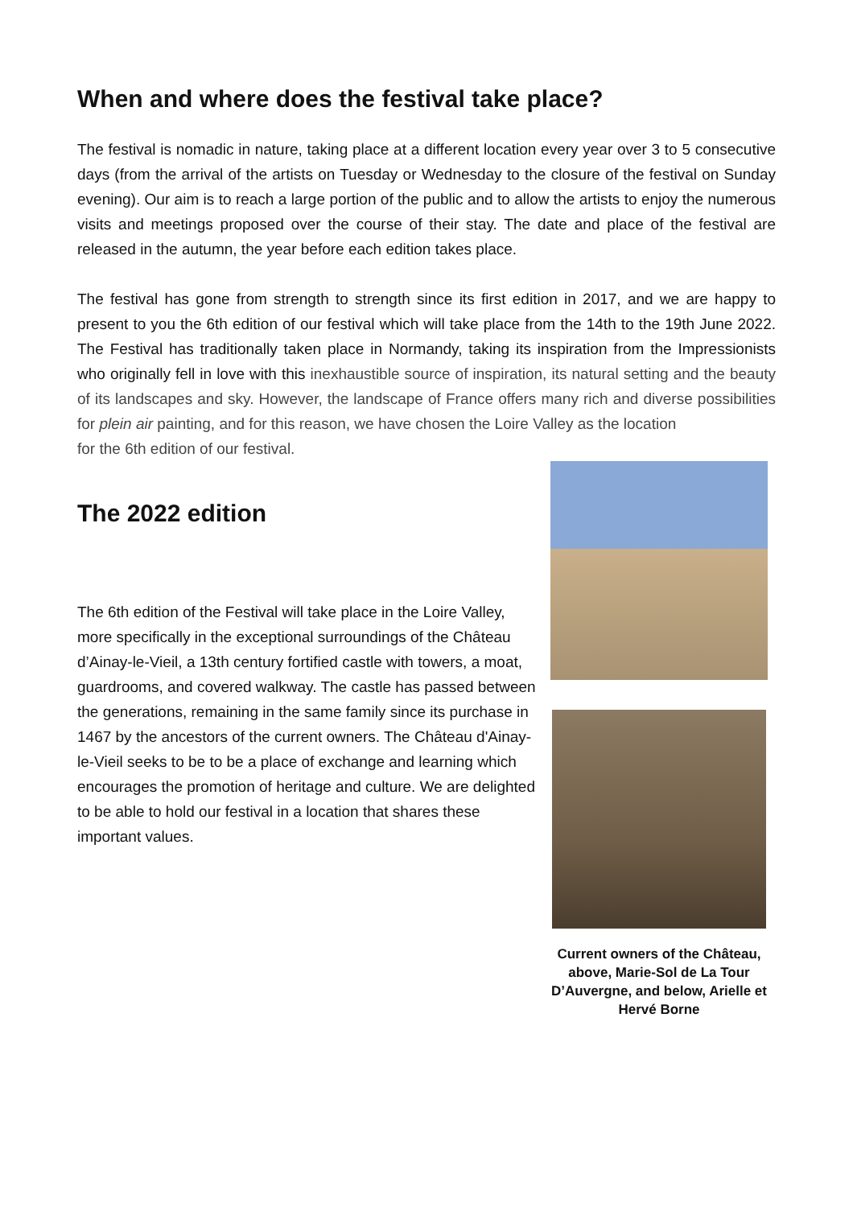When and where does the festival take place?
The festival is nomadic in nature, taking place at a different location every year over 3 to 5 consecutive days (from the arrival of the artists on Tuesday or Wednesday to the closure of the festival on Sunday evening). Our aim is to reach a large portion of the public and to allow the artists to enjoy the numerous visits and meetings proposed over the course of their stay. The date and place of the festival are released in the autumn, the year before each edition takes place.
The festival has gone from strength to strength since its first edition in 2017, and we are happy to present to you the 6th edition of our festival which will take place from the 14th to the 19th June 2022. The Festival has traditionally taken place in Normandy, taking its inspiration from the Impressionists who originally fell in love with this inexhaustible source of inspiration, its natural setting and the beauty of its landscapes and sky. However, the landscape of France offers many rich and diverse possibilities for plein air painting, and for this reason, we have chosen the Loire Valley as the location
for the 6th edition of our festival.
The 2022 edition
The 6th edition of the Festival will take place in the Loire Valley, more specifically in the exceptional surroundings of the Château d’Ainay-le-Vieil, a 13th century fortified castle with towers, a moat, guardrooms, and covered walkway. The castle has passed between the generations, remaining in the same family since its purchase in 1467 by the ancestors of the current owners. The Château d'Ainay-le-Vieil seeks to be to be a place of exchange and learning which encourages the promotion of heritage and culture. We are delighted to be able to hold our festival in a location that shares these important values.
Current owners of the Château, above, Marie-Sol de La Tour D’Auvergne, and below, Arielle et Hervé Borne